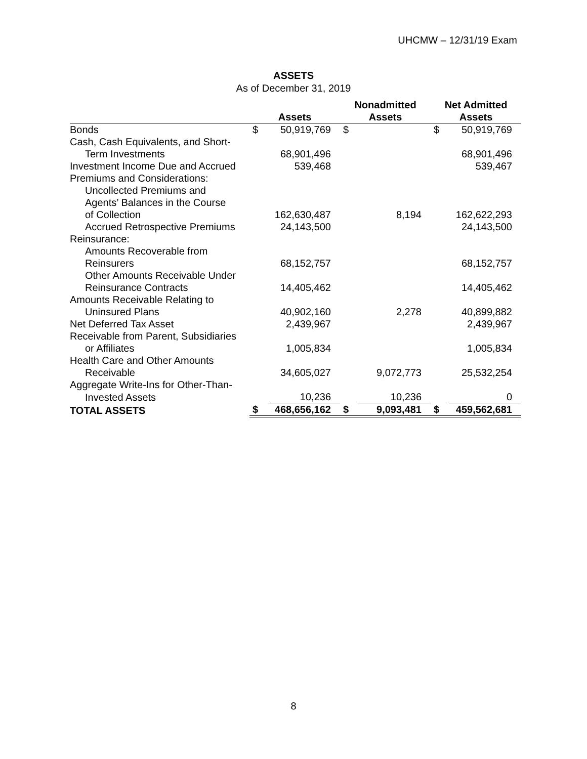UHCMW – 12/31/19 Exam
ASSETS
As of December 31, 2019
| | Assets | | Nonadmitted Assets | | Net Admitted Assets | |
| --- | --- | --- | --- | --- | --- | --- |
| Bonds | $ | 50,919,769 | $ | | $ | 50,919,769 |
| Cash, Cash Equivalents, and Short- | | | | | | |
| Term Investments | | 68,901,496 | | | | 68,901,496 |
| Investment Income Due and Accrued | | 539,468 | | | | 539,467 |
| Premiums and Considerations: | | | | | | |
| Uncollected Premiums and | | | | | | |
| Agents’ Balances in the Course | | | | | | |
| of Collection | | 162,630,487 | | 8,194 | | 162,622,293 |
| Accrued Retrospective Premiums | | 24,143,500 | | | | 24,143,500 |
| Reinsurance: | | | | | | |
| Amounts Recoverable from | | | | | | |
| Reinsurers | | 68,152,757 | | | | 68,152,757 |
| Other Amounts Receivable Under | | | | | | |
| Reinsurance Contracts | | 14,405,462 | | | | 14,405,462 |
| Amounts Receivable Relating to | | | | | | |
| Uninsured Plans | | 40,902,160 | | 2,278 | | 40,899,882 |
| Net Deferred Tax Asset | | 2,439,967 | | | | 2,439,967 |
| Receivable from Parent, Subsidiaries | | | | | | |
| or Affiliates | | 1,005,834 | | | | 1,005,834 |
| Health Care and Other Amounts | | | | | | |
| Receivable | | 34,605,027 | | 9,072,773 | | 25,532,254 |
| Aggregate Write-Ins for Other-Than- | | | | | | |
| Invested Assets | | 10,236 | | 10,236 | | 0 |
| TOTAL ASSETS | $ | 468,656,162 | $ | 9,093,481 | $ | 459,562,681 |
8